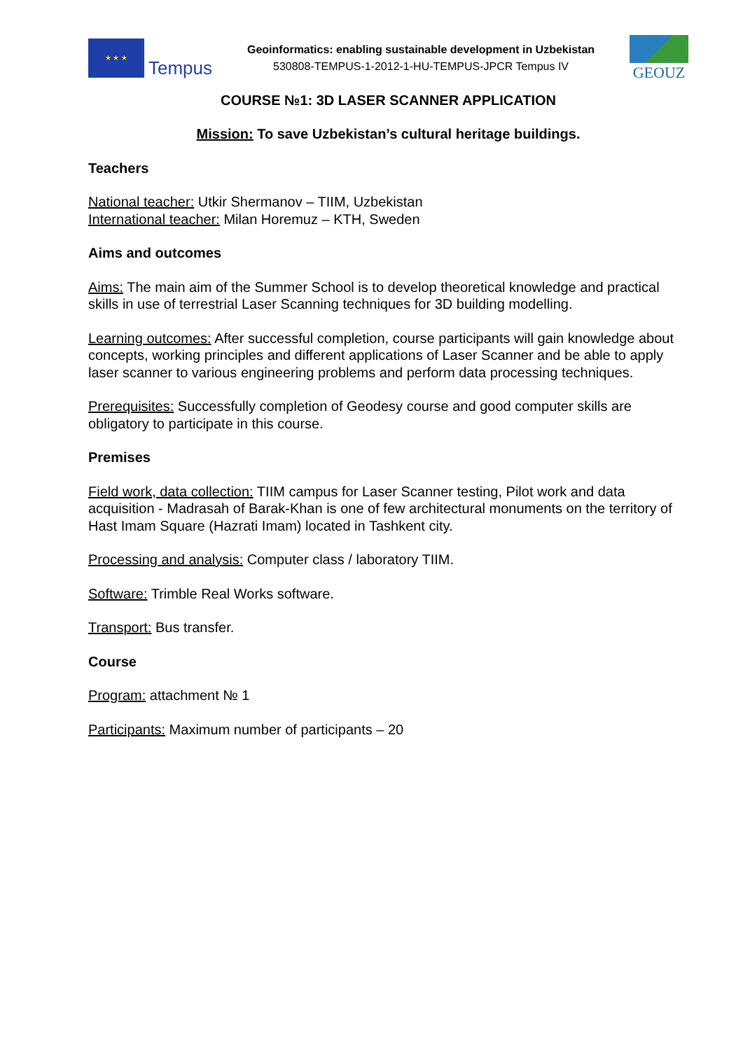★ ★ ★
Tempus
Geoinformatics: enabling sustainable development in Uzbekistan
530808-TEMPUS-1-2012-1-HU-TEMPUS-JPCR Tempus IV
GEOUZ
COURSE №1: 3D LASER SCANNER APPLICATION
Mission: To save Uzbekistan’s cultural heritage buildings.
Teachers
National teacher: Utkir Shermanov – TIIM, Uzbekistan
International teacher: Milan Horemuz – KTH, Sweden
Aims and outcomes
Aims: The main aim of the Summer School is to develop theoretical knowledge and practical skills in use of terrestrial Laser Scanning techniques for 3D building modelling.
Learning outcomes: After successful completion, course participants will gain knowledge about concepts, working principles and different applications of Laser Scanner and be able to apply laser scanner to various engineering problems and perform data processing techniques.
Prerequisites: Successfully completion of Geodesy course and good computer skills are obligatory to participate in this course.
Premises
Field work, data collection: TIIM campus for Laser Scanner testing, Pilot work and data acquisition - Madrasah of Barak-Khan is one of few architectural monuments on the territory of Hast Imam Square (Hazrati Imam) located in Tashkent city.
Processing and analysis: Computer class / laboratory TIIM.
Software: Trimble Real Works software.
Transport: Bus transfer.
Course
Program: attachment № 1
Participants: Maximum number of participants – 20